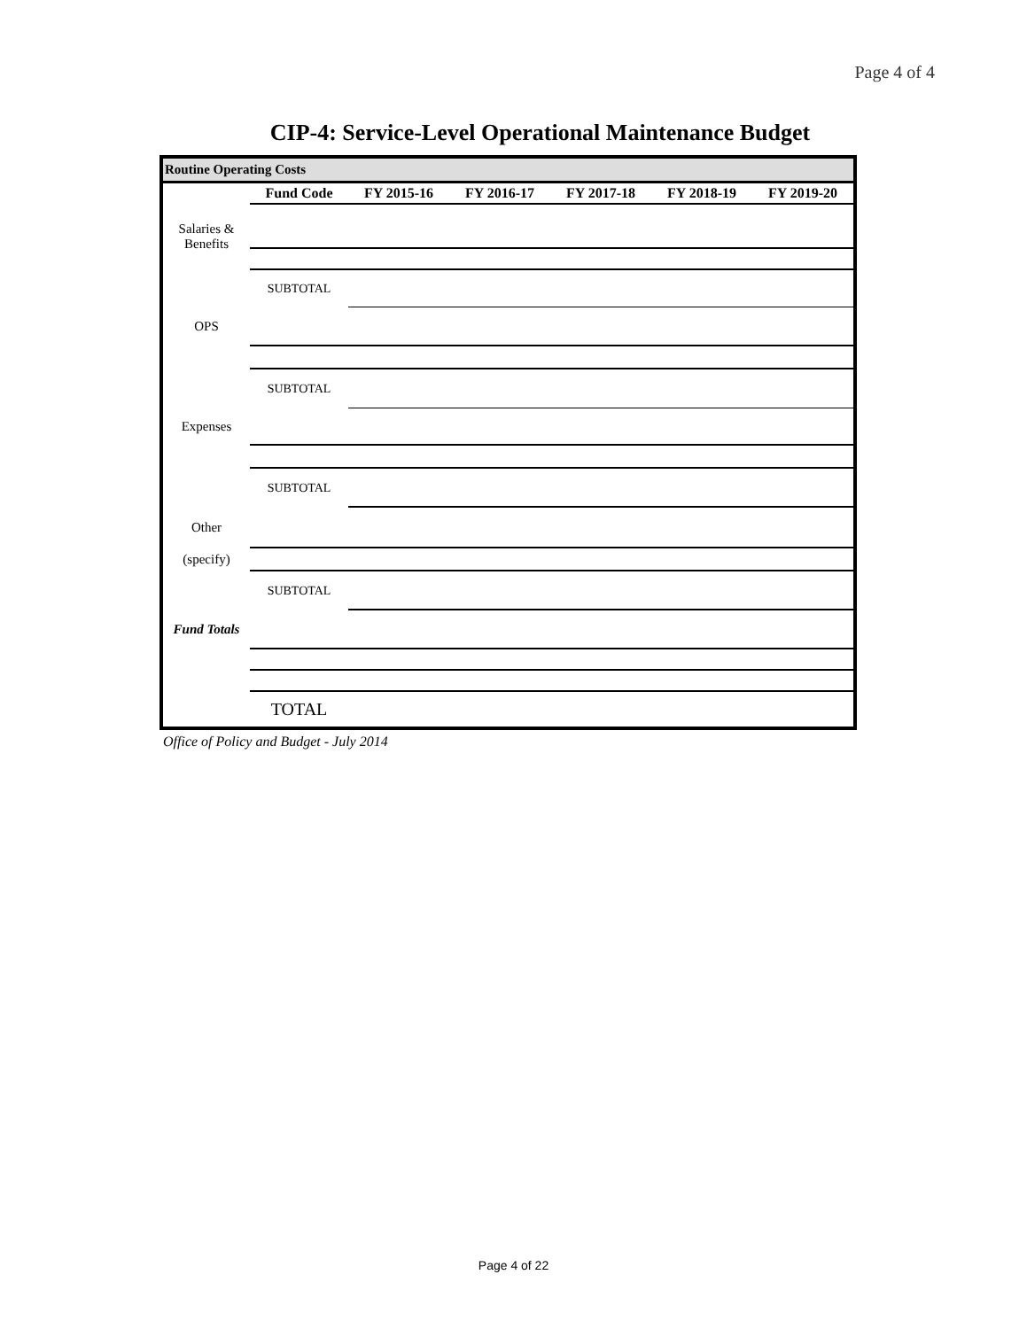Page 4 of 4
CIP-4: Service-Level Operational Maintenance Budget
Routine Operating Costs
| | Fund Code | FY 2015-16 | FY 2016-17 | FY 2017-18 | FY 2018-19 | FY 2019-20 |
| --- | --- | --- | --- | --- | --- | --- |
| Salaries & Benefits | | | | | | |
| | SUBTOTAL | | | | | |
| OPS | | | | | | |
| | SUBTOTAL | | | | | |
| Expenses | | | | | | |
| | SUBTOTAL | | | | | |
| Other | | | | | | |
| (specify) | | | | | | |
| | SUBTOTAL | | | | | |
| Fund Totals | | | | | | |
| | TOTAL | | | | | |
Office of Policy and Budget - July 2014
Page 4 of 22